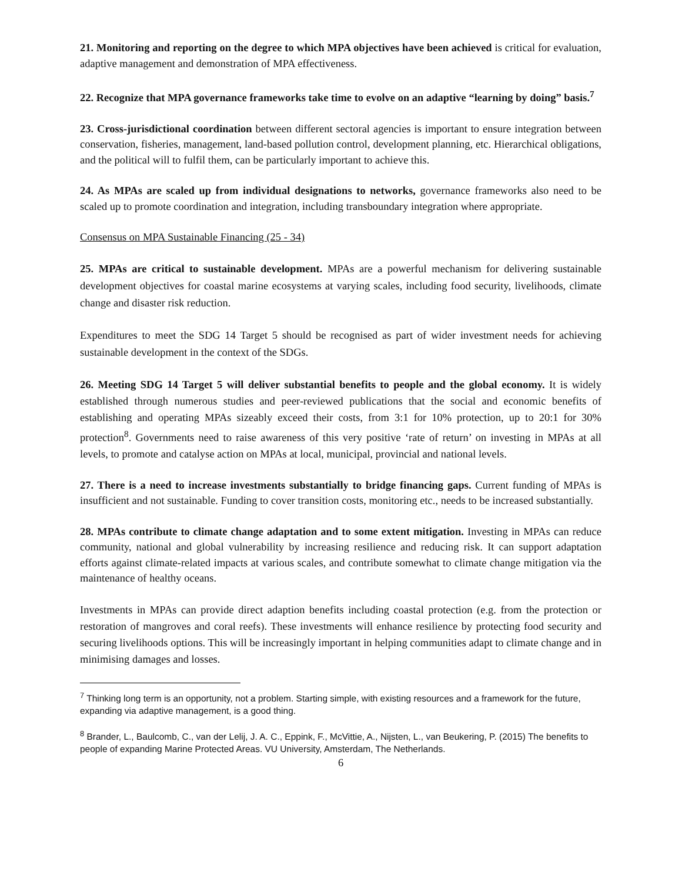21. Monitoring and reporting on the degree to which MPA objectives have been achieved is critical for evaluation, adaptive management and demonstration of MPA effectiveness.
22. Recognize that MPA governance frameworks take time to evolve on an adaptive “learning by doing” basis.<sup>7</sup>
23. Cross-jurisdictional coordination between different sectoral agencies is important to ensure integration between conservation, fisheries, management, land-based pollution control, development planning, etc. Hierarchical obligations, and the political will to fulfil them, can be particularly important to achieve this.
24. As MPAs are scaled up from individual designations to networks, governance frameworks also need to be scaled up to promote coordination and integration, including transboundary integration where appropriate.
Consensus on MPA Sustainable Financing (25 - 34)
25. MPAs are critical to sustainable development. MPAs are a powerful mechanism for delivering sustainable development objectives for coastal marine ecosystems at varying scales, including food security, livelihoods, climate change and disaster risk reduction.
Expenditures to meet the SDG 14 Target 5 should be recognised as part of wider investment needs for achieving sustainable development in the context of the SDGs.
26. Meeting SDG 14 Target 5 will deliver substantial benefits to people and the global economy. It is widely established through numerous studies and peer-reviewed publications that the social and economic benefits of establishing and operating MPAs sizeably exceed their costs, from 3:1 for 10% protection, up to 20:1 for 30% protection<sup>8</sup>. Governments need to raise awareness of this very positive ‘rate of return’ on investing in MPAs at all levels, to promote and catalyse action on MPAs at local, municipal, provincial and national levels.
27. There is a need to increase investments substantially to bridge financing gaps. Current funding of MPAs is insufficient and not sustainable. Funding to cover transition costs, monitoring etc., needs to be increased substantially.
28. MPAs contribute to climate change adaptation and to some extent mitigation. Investing in MPAs can reduce community, national and global vulnerability by increasing resilience and reducing risk. It can support adaptation efforts against climate-related impacts at various scales, and contribute somewhat to climate change mitigation via the maintenance of healthy oceans.
Investments in MPAs can provide direct adaption benefits including coastal protection (e.g. from the protection or restoration of mangroves and coral reefs). These investments will enhance resilience by protecting food security and securing livelihoods options. This will be increasingly important in helping communities adapt to climate change and in minimising damages and losses.
<sup>7</sup> Thinking long term is an opportunity, not a problem. Starting simple, with existing resources and a framework for the future, expanding via adaptive management, is a good thing.
<sup>8</sup> Brander, L., Baulcomb, C., van der Lelij, J. A. C., Eppink, F., McVittie, A., Nijsten, L., van Beukering, P. (2015) The benefits to people of expanding Marine Protected Areas. VU University, Amsterdam, The Netherlands.
6